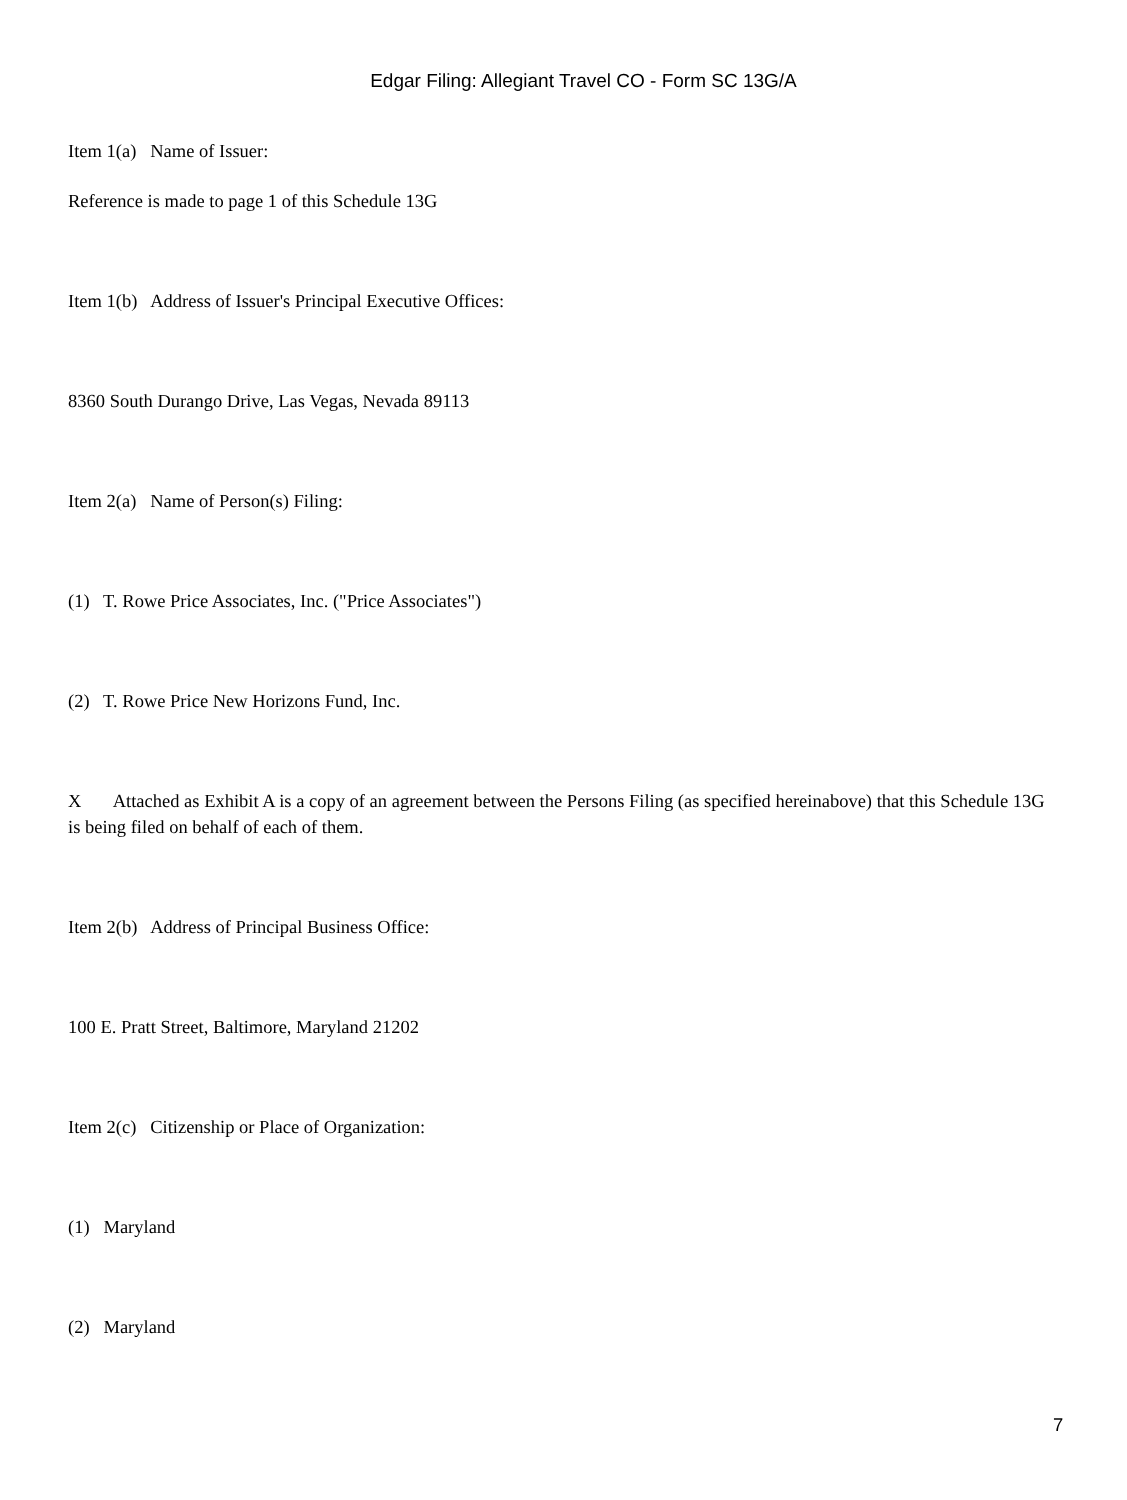Edgar Filing: Allegiant Travel CO - Form SC 13G/A
Item 1(a) Name of Issuer:
Reference is made to page 1 of this Schedule 13G
Item 1(b) Address of Issuer's Principal Executive Offices:
8360 South Durango Drive, Las Vegas, Nevada 89113
Item 2(a) Name of Person(s) Filing:
(1) T. Rowe Price Associates, Inc. ("Price Associates")
(2) T. Rowe Price New Horizons Fund, Inc.
X Attached as Exhibit A is a copy of an agreement between the Persons Filing (as specified hereinabove) that this Schedule 13G is being filed on behalf of each of them.
Item 2(b) Address of Principal Business Office:
100 E. Pratt Street, Baltimore, Maryland 21202
Item 2(c) Citizenship or Place of Organization:
(1) Maryland
(2) Maryland
7